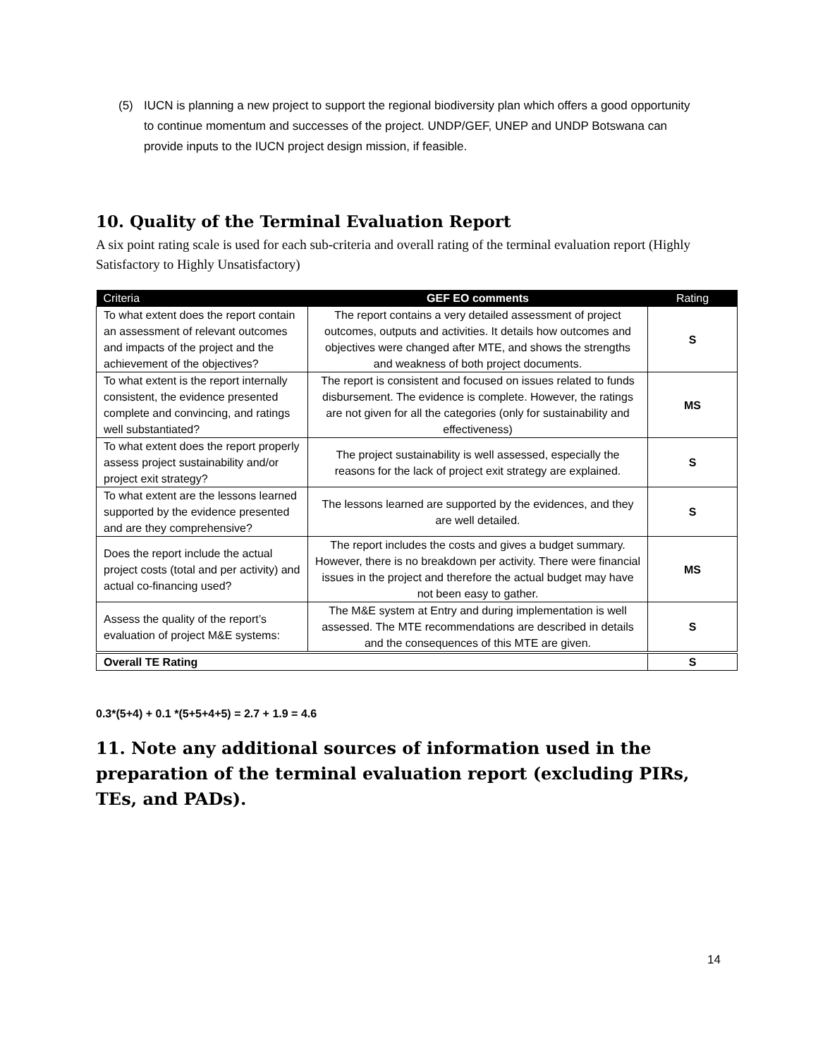(5) IUCN is planning a new project to support the regional biodiversity plan which offers a good opportunity to continue momentum and successes of the project. UNDP/GEF, UNEP and UNDP Botswana can provide inputs to the IUCN project design mission, if feasible.
10. Quality of the Terminal Evaluation Report
A six point rating scale is used for each sub-criteria and overall rating of the terminal evaluation report (Highly Satisfactory to Highly Unsatisfactory)
| Criteria | GEF EO comments | Rating |
| --- | --- | --- |
| To what extent does the report contain an assessment of relevant outcomes and impacts of the project and the achievement of the objectives? | The report contains a very detailed assessment of project outcomes, outputs and activities. It details how outcomes and objectives were changed after MTE, and shows the strengths and weakness of both project documents. | S |
| To what extent is the report internally consistent, the evidence presented complete and convincing, and ratings well substantiated? | The report is consistent and focused on issues related to funds disbursement. The evidence is complete. However, the ratings are not given for all the categories (only for sustainability and effectiveness) | MS |
| To what extent does the report properly assess project sustainability and/or project exit strategy? | The project sustainability is well assessed, especially the reasons for the lack of project exit strategy are explained. | S |
| To what extent are the lessons learned supported by the evidence presented and are they comprehensive? | The lessons learned are supported by the evidences, and they are well detailed. | S |
| Does the report include the actual project costs (total and per activity) and actual co-financing used? | The report includes the costs and gives a budget summary. However, there is no breakdown per activity. There were financial issues in the project and therefore the actual budget may have not been easy to gather. | MS |
| Assess the quality of the report’s evaluation of project M&E systems: | The M&E system at Entry and during implementation is well assessed. The MTE recommendations are described in details and the consequences of this MTE are given. | S |
| Overall TE Rating | | S |
0.3*(5+4) + 0.1 *(5+5+4+5) = 2.7 + 1.9 = 4.6
11. Note any additional sources of information used in the preparation of the terminal evaluation report (excluding PIRs, TEs, and PADs).
14